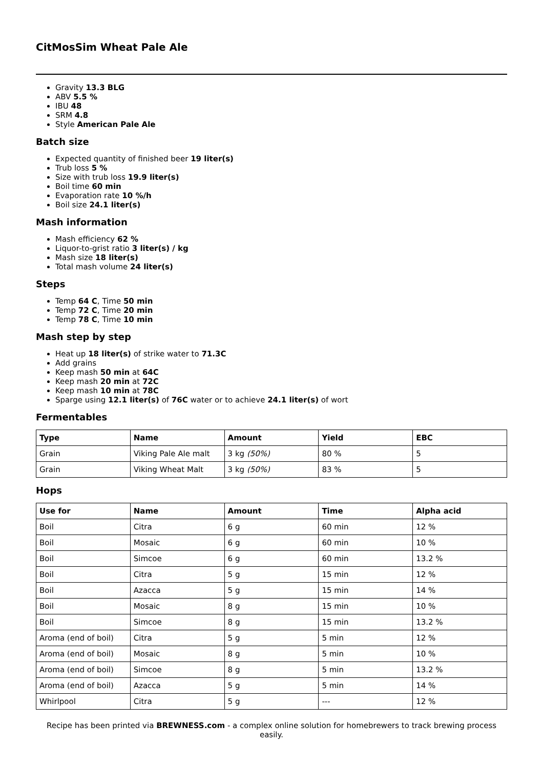CitMosSim Wheat Pale Ale
Gravity 13.3 BLG
ABV 5.5 %
IBU 48
SRM 4.8
Style American Pale Ale
Batch size
Expected quantity of finished beer 19 liter(s)
Trub loss 5 %
Size with trub loss 19.9 liter(s)
Boil time 60 min
Evaporation rate 10 %/h
Boil size 24.1 liter(s)
Mash information
Mash efficiency 62 %
Liquor-to-grist ratio 3 liter(s) / kg
Mash size 18 liter(s)
Total mash volume 24 liter(s)
Steps
Temp 64 C, Time 50 min
Temp 72 C, Time 20 min
Temp 78 C, Time 10 min
Mash step by step
Heat up 18 liter(s) of strike water to 71.3C
Add grains
Keep mash 50 min at 64C
Keep mash 20 min at 72C
Keep mash 10 min at 78C
Sparge using 12.1 liter(s) of 76C water or to achieve 24.1 liter(s) of wort
Fermentables
| Type | Name | Amount | Yield | EBC |
| --- | --- | --- | --- | --- |
| Grain | Viking Pale Ale malt | 3 kg (50%) | 80 % | 5 |
| Grain | Viking Wheat Malt | 3 kg (50%) | 83 % | 5 |
Hops
| Use for | Name | Amount | Time | Alpha acid |
| --- | --- | --- | --- | --- |
| Boil | Citra | 6 g | 60 min | 12 % |
| Boil | Mosaic | 6 g | 60 min | 10 % |
| Boil | Simcoe | 6 g | 60 min | 13.2 % |
| Boil | Citra | 5 g | 15 min | 12 % |
| Boil | Azacca | 5 g | 15 min | 14 % |
| Boil | Mosaic | 8 g | 15 min | 10 % |
| Boil | Simcoe | 8 g | 15 min | 13.2 % |
| Aroma (end of boil) | Citra | 5 g | 5 min | 12 % |
| Aroma (end of boil) | Mosaic | 8 g | 5 min | 10 % |
| Aroma (end of boil) | Simcoe | 8 g | 5 min | 13.2 % |
| Aroma (end of boil) | Azacca | 5 g | 5 min | 14 % |
| Whirlpool | Citra | 5 g | --- | 12 % |
Recipe has been printed via BREWNESS.com - a complex online solution for homebrewers to track brewing process easily.